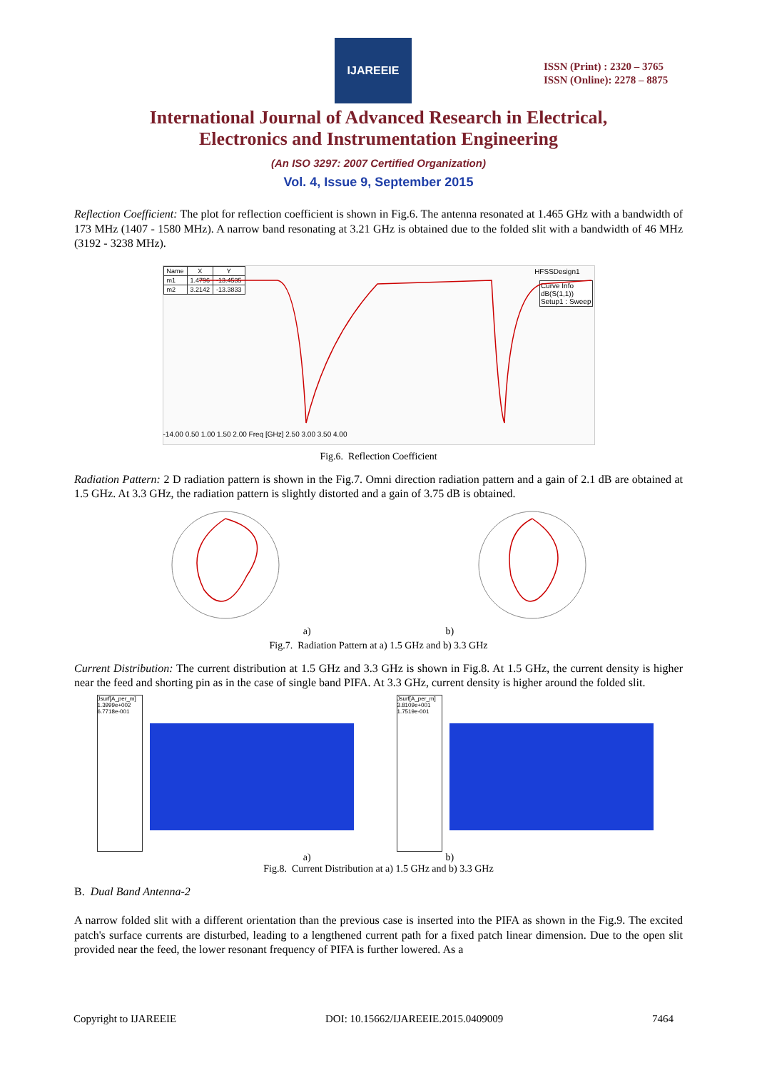IJAREEIE
ISSN (Print) : 2320 – 3765
ISSN (Online): 2278 – 8875
International Journal of Advanced Research in Electrical,
Electronics and Instrumentation Engineering
(An ISO 3297: 2007 Certified Organization)
Vol. 4, Issue 9, September 2015
Reflection Coefficient: The plot for reflection coefficient is shown in Fig.6. The antenna resonated at 1.465 GHz with a bandwidth of 173 MHz (1407 - 1580 MHz). A narrow band resonating at 3.21 GHz is obtained due to the folded slit with a bandwidth of 46 MHz (3192 - 3238 MHz).
| Name | X | Y |
| --- | --- | --- |
| m1 | 1.4796 | -13.4535 |
| m2 | 3.2142 | -13.3833 |
HFSSDesign1
Curve Info
dB(S(1,1))
Setup1 : Sweep
-14.00 0.50 1.00 1.50 2.00 Freq [GHz] 2.50 3.00 3.50 4.00
Fig.6. Reflection Coefficient
Radiation Pattern: 2 D radiation pattern is shown in the Fig.7. Omni direction radiation pattern and a gain of 2.1 dB are obtained at 1.5 GHz. At 3.3 GHz, the radiation pattern is slightly distorted and a gain of 3.75 dB is obtained.
a) b)
Fig.7. Radiation Pattern at a) 1.5 GHz and b) 3.3 GHz
Current Distribution: The current distribution at 1.5 GHz and 3.3 GHz is shown in Fig.8. At 1.5 GHz, the current density is higher near the feed and shorting pin as in the case of single band PIFA. At 3.3 GHz, current density is higher around the folded slit.
Jsurf[A_per_m]
1.3999e+002
6.7718e-001
Jsurf[A_per_m]
3.8109e+001
1.7519e-001
a) b)
Fig.8. Current Distribution at a) 1.5 GHz and b) 3.3 GHz
B. Dual Band Antenna-2
A narrow folded slit with a different orientation than the previous case is inserted into the PIFA as shown in the Fig.9. The excited patch's surface currents are disturbed, leading to a lengthened current path for a fixed patch linear dimension. Due to the open slit provided near the feed, the lower resonant frequency of PIFA is further lowered. As a
Copyright to IJAREEIE DOI: 10.15662/IJAREEIE.2015.0409009 7464